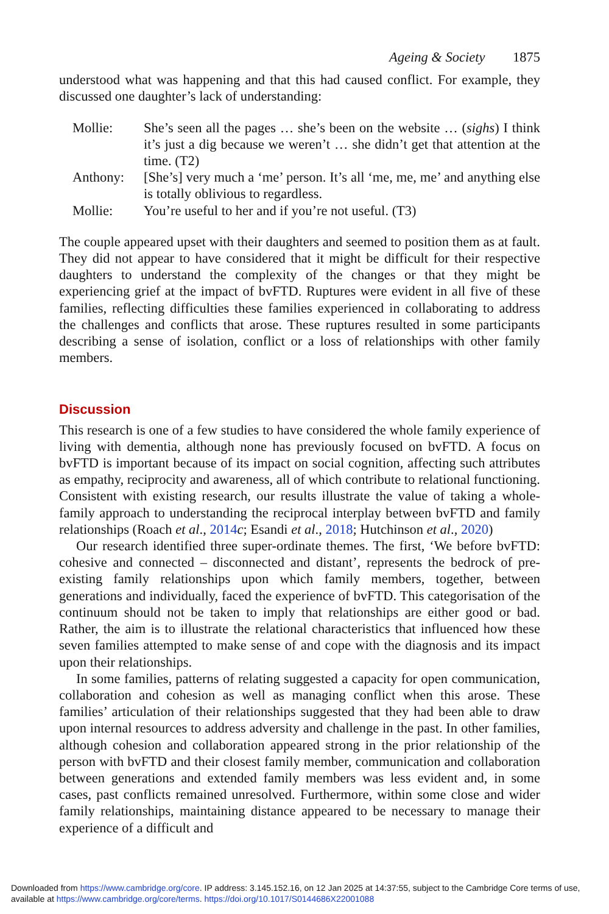Ageing & Society 1875
understood what was happening and that this had caused conflict. For example, they discussed one daughter’s lack of understanding:
| Mollie: | She’s seen all the pages … she’s been on the website … ( sighs ) I think it’s just a dig because we weren’t … she didn’t get that attention at the time. (T2) |
| Anthony: | [She’s] very much a ‘me’ person. It’s all ‘me, me, me’ and anything else is totally oblivious to regardless. |
| Mollie: | You’re useful to her and if you’re not useful. (T3) |
The couple appeared upset with their daughters and seemed to position them as at fault. They did not appear to have considered that it might be difficult for their respective daughters to understand the complexity of the changes or that they might be experiencing grief at the impact of bvFTD. Ruptures were evident in all five of these families, reflecting difficulties these families experienced in collaborating to address the challenges and conflicts that arose. These ruptures resulted in some participants describing a sense of isolation, conflict or a loss of relationships with other family members.
Discussion
This research is one of a few studies to have considered the whole family experience of living with dementia, although none has previously focused on bvFTD. A focus on bvFTD is important because of its impact on social cognition, affecting such attributes as empathy, reciprocity and awareness, all of which contribute to relational functioning. Consistent with existing research, our results illustrate the value of taking a whole-family approach to understanding the reciprocal interplay between bvFTD and family relationships (Roach et al., 2014 c; Esandi et al., 2018; Hutchinson et al., 2020)
Our research identified three super-ordinate themes. The first, ‘We before bvFTD: cohesive and connected – disconnected and distant’, represents the bedrock of pre-existing family relationships upon which family members, together, between generations and individually, faced the experience of bvFTD. This categorisation of the continuum should not be taken to imply that relationships are either good or bad. Rather, the aim is to illustrate the relational characteristics that influenced how these seven families attempted to make sense of and cope with the diagnosis and its impact upon their relationships.
In some families, patterns of relating suggested a capacity for open communication, collaboration and cohesion as well as managing conflict when this arose. These families’ articulation of their relationships suggested that they had been able to draw upon internal resources to address adversity and challenge in the past. In other families, although cohesion and collaboration appeared strong in the prior relationship of the person with bvFTD and their closest family member, communication and collaboration between generations and extended family members was less evident and, in some cases, past conflicts remained unresolved. Furthermore, within some close and wider family relationships, maintaining distance appeared to be necessary to manage their experience of a difficult and
Downloaded from https://www.cambridge.org/core. IP address: 3.145.152.16, on 12 Jan 2025 at 14:37:55, subject to the Cambridge Core terms of use, available at https://www.cambridge.org/core/terms. https://doi.org/10.1017/S0144686X22001088